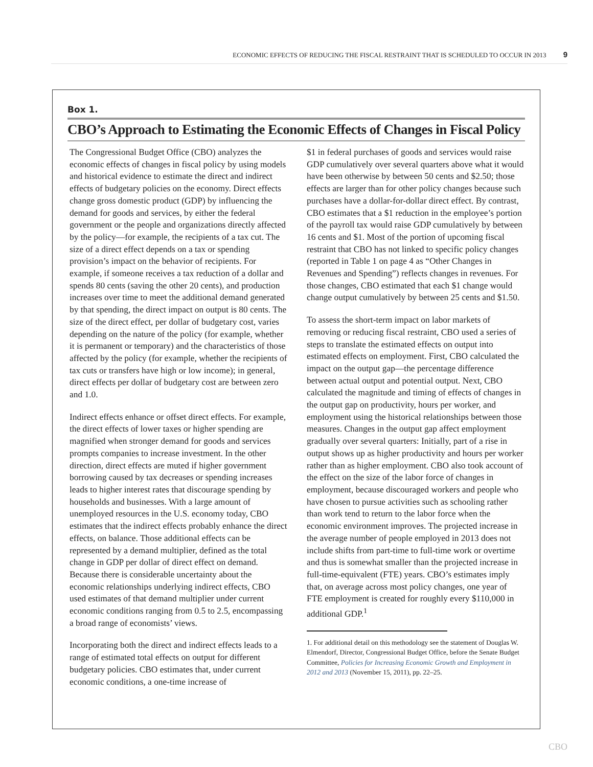ECONOMIC EFFECTS OF REDUCING THE FISCAL RESTRAINT THAT IS SCHEDULED TO OCCUR IN 2013 9
Box 1.
CBO’s Approach to Estimating the Economic Effects of Changes in Fiscal Policy
The Congressional Budget Office (CBO) analyzes the economic effects of changes in fiscal policy by using models and historical evidence to estimate the direct and indirect effects of budgetary policies on the economy. Direct effects change gross domestic product (GDP) by influencing the demand for goods and services, by either the federal government or the people and organizations directly affected by the policy—for example, the recipients of a tax cut. The size of a direct effect depends on a tax or spending provision’s impact on the behavior of recipients. For example, if someone receives a tax reduction of a dollar and spends 80 cents (saving the other 20 cents), and production increases over time to meet the additional demand generated by that spending, the direct impact on output is 80 cents. The size of the direct effect, per dollar of budgetary cost, varies depending on the nature of the policy (for example, whether it is permanent or temporary) and the characteristics of those affected by the policy (for example, whether the recipients of tax cuts or transfers have high or low income); in general, direct effects per dollar of budgetary cost are between zero and 1.0.
Indirect effects enhance or offset direct effects. For example, the direct effects of lower taxes or higher spending are magnified when stronger demand for goods and services prompts companies to increase investment. In the other direction, direct effects are muted if higher government borrowing caused by tax decreases or spending increases leads to higher interest rates that discourage spending by households and businesses. With a large amount of unemployed resources in the U.S. economy today, CBO estimates that the indirect effects probably enhance the direct effects, on balance. Those additional effects can be represented by a demand multiplier, defined as the total change in GDP per dollar of direct effect on demand. Because there is considerable uncertainty about the economic relationships underlying indirect effects, CBO used estimates of that demand multiplier under current economic conditions ranging from 0.5 to 2.5, encompassing a broad range of economists’ views.
Incorporating both the direct and indirect effects leads to a range of estimated total effects on output for different budgetary policies. CBO estimates that, under current economic conditions, a one-time increase of
$1 in federal purchases of goods and services would raise GDP cumulatively over several quarters above what it would have been otherwise by between 50 cents and $2.50; those effects are larger than for other policy changes because such purchases have a dollar-for-dollar direct effect. By contrast, CBO estimates that a $1 reduction in the employee’s portion of the payroll tax would raise GDP cumulatively by between 16 cents and $1. Most of the portion of upcoming fiscal restraint that CBO has not linked to specific policy changes (reported in Table 1 on page 4 as “Other Changes in Revenues and Spending”) reflects changes in revenues. For those changes, CBO estimated that each $1 change would change output cumulatively by between 25 cents and $1.50.
To assess the short-term impact on labor markets of removing or reducing fiscal restraint, CBO used a series of steps to translate the estimated effects on output into estimated effects on employment. First, CBO calculated the impact on the output gap—the percentage difference between actual output and potential output. Next, CBO calculated the magnitude and timing of effects of changes in the output gap on productivity, hours per worker, and employment using the historical relationships between those measures. Changes in the output gap affect employment gradually over several quarters: Initially, part of a rise in output shows up as higher productivity and hours per worker rather than as higher employment. CBO also took account of the effect on the size of the labor force of changes in employment, because discouraged workers and people who have chosen to pursue activities such as schooling rather than work tend to return to the labor force when the economic environment improves. The projected increase in the average number of people employed in 2013 does not include shifts from part-time to full-time work or overtime and thus is somewhat smaller than the projected increase in full-time-equivalent (FTE) years. CBO’s estimates imply that, on average across most policy changes, one year of FTE employment is created for roughly every $110,000 in additional GDP.<sup>1</sup>
1. For additional detail on this methodology see the statement of Douglas W. Elmendorf, Director, Congressional Budget Office, before the Senate Budget Committee, Policies for Increasing Economic Growth and Employment in 2012 and 2013 (November 15, 2011), pp. 22–25.
CBO